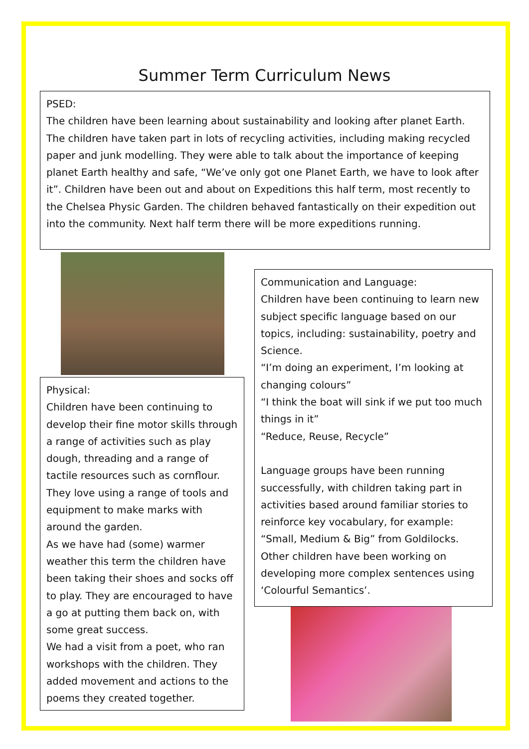Summer Term Curriculum News
PSED:
The children have been learning about sustainability and looking after planet Earth. The children have taken part in lots of recycling activities, including making recycled paper and junk modelling. They were able to talk about the importance of keeping planet Earth healthy and safe, “We’ve only got one Planet Earth, we have to look after it”. Children have been out and about on Expeditions this half term, most recently to the Chelsea Physic Garden. The children behaved fantastically on their expedition out into the community. Next half term there will be more expeditions running.
Physical:
Children have been continuing to develop their fine motor skills through a range of activities such as play dough, threading and a range of tactile resources such as cornflour. They love using a range of tools and equipment to make marks with around the garden.
As we have had (some) warmer weather this term the children have been taking their shoes and socks off to play. They are encouraged to have a go at putting them back on, with some great success.
We had a visit from a poet, who ran workshops with the children. They added movement and actions to the poems they created together.
Communication and Language:
Children have been continuing to learn new subject specific language based on our topics, including: sustainability, poetry and Science.
“I’m doing an experiment, I’m looking at changing colours”
“I think the boat will sink if we put too much things in it”
“Reduce, Reuse, Recycle”
Language groups have been running successfully, with children taking part in activities based around familiar stories to reinforce key vocabulary, for example: “Small, Medium & Big” from Goldilocks. Other children have been working on developing more complex sentences using ‘Colourful Semantics’.